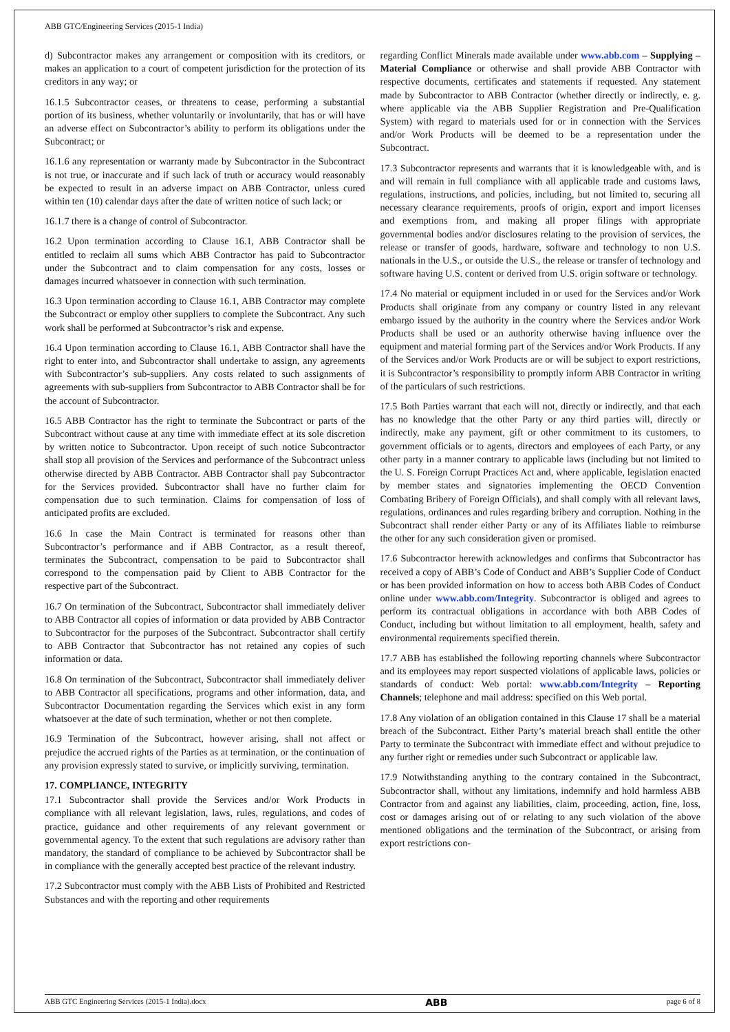ABB GTC/Engineering Services (2015-1 India)
d) Subcontractor makes any arrangement or composition with its creditors, or makes an application to a court of competent jurisdiction for the protection of its creditors in any way; or
16.1.5 Subcontractor ceases, or threatens to cease, performing a substantial portion of its business, whether voluntarily or involuntarily, that has or will have an adverse effect on Subcontractor’s ability to perform its obligations under the Subcontract; or
16.1.6 any representation or warranty made by Subcontractor in the Subcontract is not true, or inaccurate and if such lack of truth or accuracy would reasonably be expected to result in an adverse impact on ABB Contractor, unless cured within ten (10) calendar days after the date of written notice of such lack; or
16.1.7 there is a change of control of Subcontractor.
16.2 Upon termination according to Clause 16.1, ABB Contractor shall be entitled to reclaim all sums which ABB Contractor has paid to Subcontractor under the Subcontract and to claim compensation for any costs, losses or damages incurred whatsoever in connection with such termination.
16.3 Upon termination according to Clause 16.1, ABB Contractor may complete the Subcontract or employ other suppliers to complete the Subcontract. Any such work shall be performed at Subcontractor’s risk and expense.
16.4 Upon termination according to Clause 16.1, ABB Contractor shall have the right to enter into, and Subcontractor shall undertake to assign, any agreements with Subcontractor’s sub-suppliers. Any costs related to such assignments of agreements with sub-suppliers from Subcontractor to ABB Contractor shall be for the account of Subcontractor.
16.5 ABB Contractor has the right to terminate the Subcontract or parts of the Subcontract without cause at any time with immediate effect at its sole discretion by written notice to Subcontractor. Upon receipt of such notice Subcontractor shall stop all provision of the Services and performance of the Subcontract unless otherwise directed by ABB Contractor. ABB Contractor shall pay Subcontractor for the Services provided. Subcontractor shall have no further claim for compensation due to such termination. Claims for compensation of loss of anticipated profits are excluded.
16.6 In case the Main Contract is terminated for reasons other than Subcontractor’s performance and if ABB Contractor, as a result thereof, terminates the Subcontract, compensation to be paid to Subcontractor shall correspond to the compensation paid by Client to ABB Contractor for the respective part of the Subcontract.
16.7 On termination of the Subcontract, Subcontractor shall immediately deliver to ABB Contractor all copies of information or data provided by ABB Contractor to Subcontractor for the purposes of the Subcontract. Subcontractor shall certify to ABB Contractor that Subcontractor has not retained any copies of such information or data.
16.8 On termination of the Subcontract, Subcontractor shall immediately deliver to ABB Contractor all specifications, programs and other information, data, and Subcontractor Documentation regarding the Services which exist in any form whatsoever at the date of such termination, whether or not then complete.
16.9 Termination of the Subcontract, however arising, shall not affect or prejudice the accrued rights of the Parties as at termination, or the continuation of any provision expressly stated to survive, or implicitly surviving, termination.
17. COMPLIANCE, INTEGRITY
17.1 Subcontractor shall provide the Services and/or Work Products in compliance with all relevant legislation, laws, rules, regulations, and codes of practice, guidance and other requirements of any relevant government or governmental agency. To the extent that such regulations are advisory rather than mandatory, the standard of compliance to be achieved by Subcontractor shall be in compliance with the generally accepted best practice of the relevant industry.
17.2 Subcontractor must comply with the ABB Lists of Prohibited and Restricted Substances and with the reporting and other requirements
regarding Conflict Minerals made available under www.abb.com – Supplying – Material Compliance or otherwise and shall provide ABB Contractor with respective documents, certificates and statements if requested. Any statement made by Subcontractor to ABB Contractor (whether directly or indirectly, e. g. where applicable via the ABB Supplier Registration and Pre-Qualification System) with regard to materials used for or in connection with the Services and/or Work Products will be deemed to be a representation under the Subcontract.
17.3 Subcontractor represents and warrants that it is knowledgeable with, and is and will remain in full compliance with all applicable trade and customs laws, regulations, instructions, and policies, including, but not limited to, securing all necessary clearance requirements, proofs of origin, export and import licenses and exemptions from, and making all proper filings with appropriate governmental bodies and/or disclosures relating to the provision of services, the release or transfer of goods, hardware, software and technology to non U.S. nationals in the U.S., or outside the U.S., the release or transfer of technology and software having U.S. content or derived from U.S. origin software or technology.
17.4 No material or equipment included in or used for the Services and/or Work Products shall originate from any company or country listed in any relevant embargo issued by the authority in the country where the Services and/or Work Products shall be used or an authority otherwise having influence over the equipment and material forming part of the Services and/or Work Products. If any of the Services and/or Work Products are or will be subject to export restrictions, it is Subcontractor’s responsibility to promptly inform ABB Contractor in writing of the particulars of such restrictions.
17.5 Both Parties warrant that each will not, directly or indirectly, and that each has no knowledge that the other Party or any third parties will, directly or indirectly, make any payment, gift or other commitment to its customers, to government officials or to agents, directors and employees of each Party, or any other party in a manner contrary to applicable laws (including but not limited to the U. S. Foreign Corrupt Practices Act and, where applicable, legislation enacted by member states and signatories implementing the OECD Convention Combating Bribery of Foreign Officials), and shall comply with all relevant laws, regulations, ordinances and rules regarding bribery and corruption. Nothing in the Subcontract shall render either Party or any of its Affiliates liable to reimburse the other for any such consideration given or promised.
17.6 Subcontractor herewith acknowledges and confirms that Subcontractor has received a copy of ABB’s Code of Conduct and ABB’s Supplier Code of Conduct or has been provided information on how to access both ABB Codes of Conduct online under www.abb.com/Integrity. Subcontractor is obliged and agrees to perform its contractual obligations in accordance with both ABB Codes of Conduct, including but without limitation to all employment, health, safety and environmental requirements specified therein.
17.7 ABB has established the following reporting channels where Subcontractor and its employees may report suspected violations of applicable laws, policies or standards of conduct: Web portal: www.abb.com/Integrity – Reporting Channels; telephone and mail address: specified on this Web portal.
17.8 Any violation of an obligation contained in this Clause 17 shall be a material breach of the Subcontract. Either Party’s material breach shall entitle the other Party to terminate the Subcontract with immediate effect and without prejudice to any further right or remedies under such Subcontract or applicable law.
17.9 Notwithstanding anything to the contrary contained in the Subcontract, Subcontractor shall, without any limitations, indemnify and hold harmless ABB Contractor from and against any liabilities, claim, proceeding, action, fine, loss, cost or damages arising out of or relating to any such violation of the above mentioned obligations and the termination of the Subcontract, or arising from export restrictions con-
ABB GTC Engineering Services (2015-1 India).docx ABB page 6 of 8